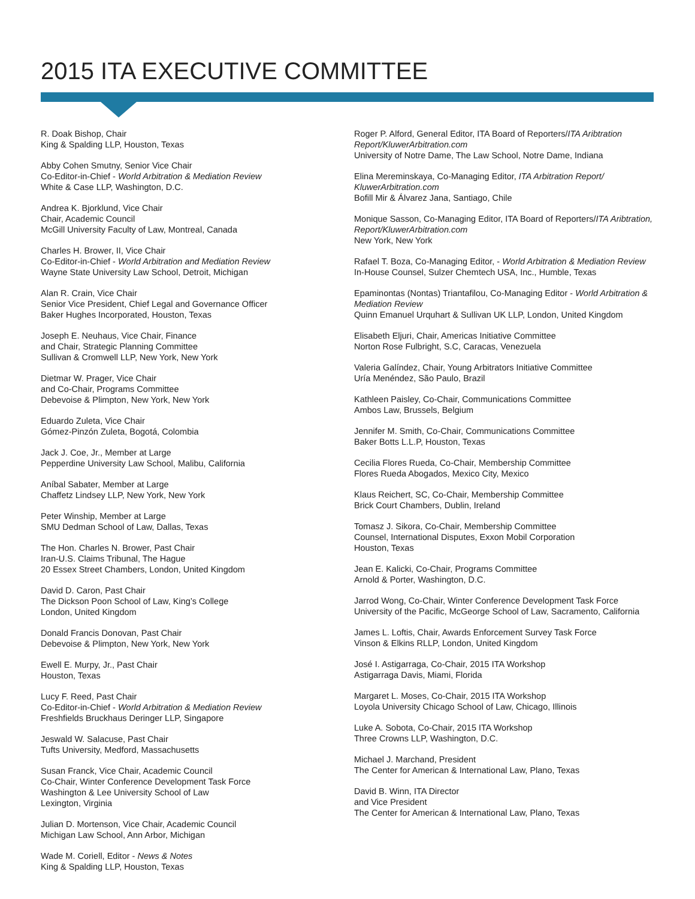2015 ITA EXECUTIVE COMMITTEE
R. Doak Bishop, Chair
King & Spalding LLP, Houston, Texas
Abby Cohen Smutny, Senior Vice Chair
Co-Editor-in-Chief - World Arbitration & Mediation Review
White & Case LLP, Washington, D.C.
Andrea K. Bjorklund, Vice Chair
Chair, Academic Council
McGill University Faculty of Law, Montreal, Canada
Charles H. Brower, II, Vice Chair
Co-Editor-in-Chief - World Arbitration and Mediation Review
Wayne State University Law School, Detroit, Michigan
Alan R. Crain, Vice Chair
Senior Vice President, Chief Legal and Governance Officer
Baker Hughes Incorporated, Houston, Texas
Joseph E. Neuhaus, Vice Chair, Finance
and Chair, Strategic Planning Committee
Sullivan & Cromwell LLP, New York, New York
Dietmar W. Prager, Vice Chair
and Co-Chair, Programs Committee
Debevoise & Plimpton, New York, New York
Eduardo Zuleta, Vice Chair
Gómez-Pinzón Zuleta, Bogotá, Colombia
Jack J. Coe, Jr., Member at Large
Pepperdine University Law School, Malibu, California
Aníbal Sabater, Member at Large
Chaffetz Lindsey LLP, New York, New York
Peter Winship, Member at Large
SMU Dedman School of Law, Dallas, Texas
The Hon. Charles N. Brower, Past Chair
Iran-U.S. Claims Tribunal, The Hague
20 Essex Street Chambers, London, United Kingdom
David D. Caron, Past Chair
The Dickson Poon School of Law, King’s College
London, United Kingdom
Donald Francis Donovan, Past Chair
Debevoise & Plimpton, New York, New York
Ewell E. Murpy, Jr., Past Chair
Houston, Texas
Lucy F. Reed, Past Chair
Co-Editor-in-Chief - World Arbitration & Mediation Review
Freshfields Bruckhaus Deringer LLP, Singapore
Jeswald W. Salacuse, Past Chair
Tufts University, Medford, Massachusetts
Susan Franck, Vice Chair, Academic Council
Co-Chair, Winter Conference Development Task Force
Washington & Lee University School of Law
Lexington, Virginia
Julian D. Mortenson, Vice Chair, Academic Council
Michigan Law School, Ann Arbor, Michigan
Wade M. Coriell, Editor - News & Notes
King & Spalding LLP, Houston, Texas
Roger P. Alford, General Editor, ITA Board of Reporters/ITA Aribtration Report/KluwerArbitration.com
University of Notre Dame, The Law School, Notre Dame, Indiana
Elina Mereminskaya, Co-Managing Editor, ITA Arbitration Report/ KluwerArbitration.com
Bofill Mir & Álvarez Jana, Santiago, Chile
Monique Sasson, Co-Managing Editor, ITA Board of Reporters/ITA Aribtration, Report/KluwerArbitration.com
New York, New York
Rafael T. Boza, Co-Managing Editor, - World Arbitration & Mediation Review
In-House Counsel, Sulzer Chemtech USA, Inc., Humble, Texas
Epaminontas (Nontas) Triantafilou, Co-Managing Editor - World Arbitration & Mediation Review
Quinn Emanuel Urquhart & Sullivan UK LLP, London, United Kingdom
Elisabeth Eljuri, Chair, Americas Initiative Committee
Norton Rose Fulbright, S.C, Caracas, Venezuela
Valeria Galíndez, Chair, Young Arbitrators Initiative Committee
Uría Menéndez, São Paulo, Brazil
Kathleen Paisley, Co-Chair, Communications Committee
Ambos Law, Brussels, Belgium
Jennifer M. Smith, Co-Chair, Communications Committee
Baker Botts L.L.P, Houston, Texas
Cecilia Flores Rueda, Co-Chair, Membership Committee
Flores Rueda Abogados, Mexico City, Mexico
Klaus Reichert, SC, Co-Chair, Membership Committee
Brick Court Chambers, Dublin, Ireland
Tomasz J. Sikora, Co-Chair, Membership Committee
Counsel, International Disputes, Exxon Mobil Corporation
Houston, Texas
Jean E. Kalicki, Co-Chair, Programs Committee
Arnold & Porter, Washington, D.C.
Jarrod Wong, Co-Chair, Winter Conference Development Task Force
University of the Pacific, McGeorge School of Law, Sacramento, California
James L. Loftis, Chair, Awards Enforcement Survey Task Force
Vinson & Elkins RLLP, London, United Kingdom
José I. Astigarraga, Co-Chair, 2015 ITA Workshop
Astigarraga Davis, Miami, Florida
Margaret L. Moses, Co-Chair, 2015 ITA Workshop
Loyola University Chicago School of Law, Chicago, Illinois
Luke A. Sobota, Co-Chair, 2015 ITA Workshop
Three Crowns LLP, Washington, D.C.
Michael J. Marchand, President
The Center for American & International Law, Plano, Texas
David B. Winn, ITA Director
and Vice President
The Center for American & International Law, Plano, Texas